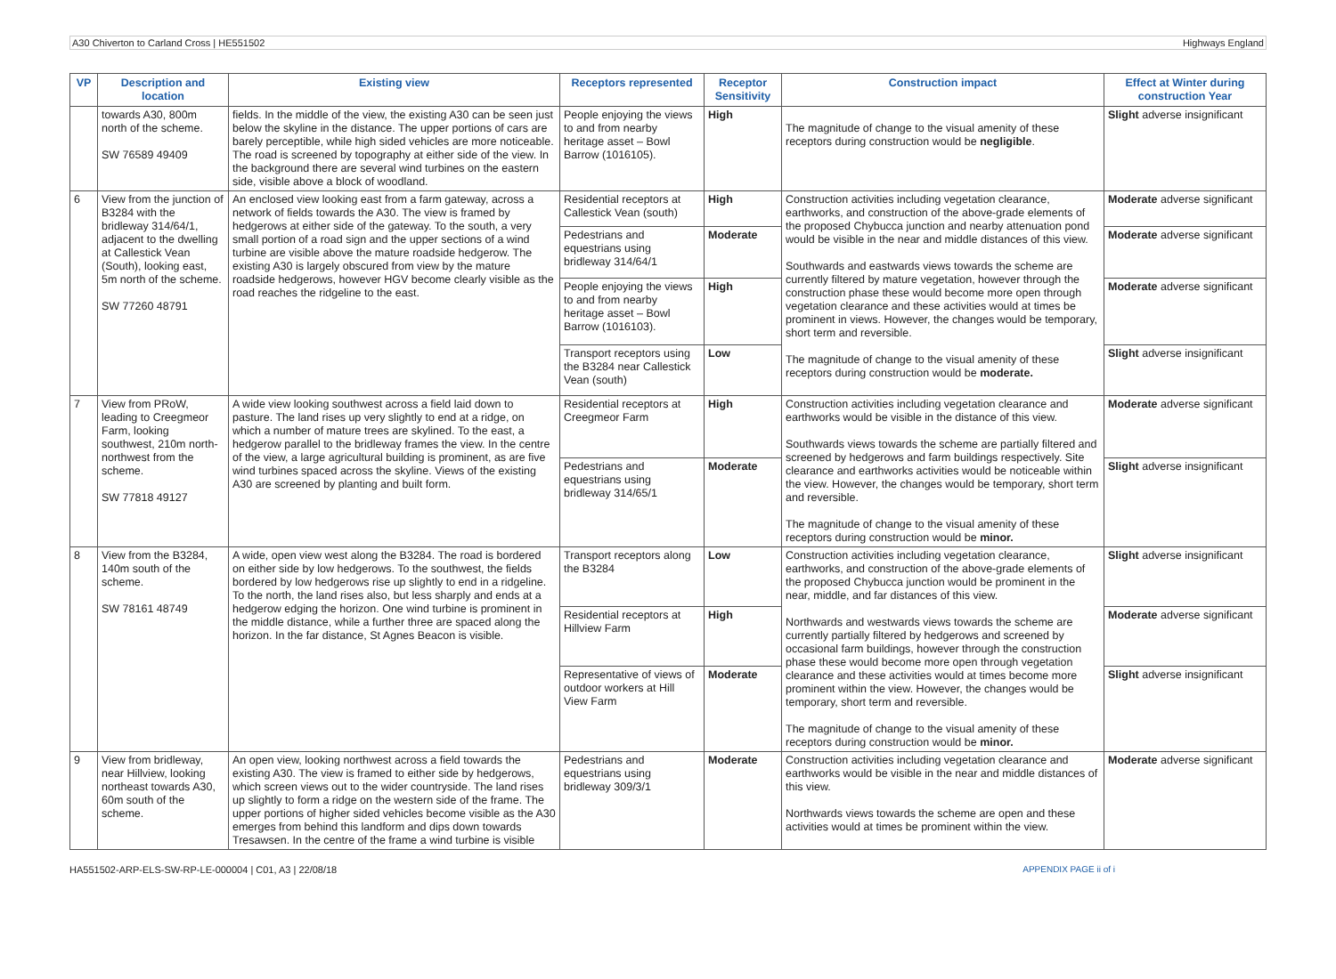A30 Chiverton to Carland Cross | HE551502 Highways England
| VP | Description and location | Existing view | Receptors represented | Receptor Sensitivity | Construction impact | Effect at Winter during construction Year |
| --- | --- | --- | --- | --- | --- | --- |
| | towards A30, 800m north of the scheme. SW 76589 49409 | fields. In the middle of the view, the existing A30 can be seen just below the skyline in the distance. The upper portions of cars are barely perceptible, while high sided vehicles are more noticeable. The road is screened by topography at either side of the view. In the background there are several wind turbines on the eastern side, visible above a block of woodland. | People enjoying the views to and from nearby heritage asset – Bowl Barrow (1016105). | High | The magnitude of change to the visual amenity of these receptors during construction would be negligible . | Slight adverse insignificant |
| 6 | View from the junction of B3284 with the bridleway 314/64/1, adjacent to the dwelling at Callestick Vean (South), looking east, 5m north of the scheme. SW 77260 48791 | An enclosed view looking east from a farm gateway, across a network of fields towards the A30. The view is framed by hedgerows at either side of the gateway. To the south, a very small portion of a road sign and the upper sections of a wind turbine are visible above the mature roadside hedgerow. The existing A30 is largely obscured from view by the mature roadside hedgerows, however HGV become clearly visible as the road reaches the ridgeline to the east. | Residential receptors at Callestick Vean (south) | High | Construction activities including vegetation clearance, earthworks, and construction of the above-grade elements of the proposed Chybucca junction and nearby attenuation pond would be visible in the near and middle distances of this view. Southwards and eastwards views towards the scheme are currently filtered by mature vegetation, however through the construction phase these would become more open through vegetation clearance and these activities would at times be prominent in views. However, the changes would be temporary, short term and reversible. The magnitude of change to the visual amenity of these receptors during construction would be moderate. | Moderate adverse significant |
| | | | Pedestrians and equestrians using bridleway 314/64/1 | Moderate | | Moderate adverse significant |
| | | | People enjoying the views to and from nearby heritage asset – Bowl Barrow (1016103). | High | | Moderate adverse significant |
| | | | Transport receptors using the B3284 near Callestick Vean (south) | Low | | Slight adverse insignificant |
| 7 | View from PRoW, leading to Creegmeor Farm, looking southwest, 210m north-northwest from the scheme. SW 77818 49127 | A wide view looking southwest across a field laid down to pasture. The land rises up very slightly to end at a ridge, on which a number of mature trees are skylined. To the east, a hedgerow parallel to the bridleway frames the view. In the centre of the view, a large agricultural building is prominent, as are five wind turbines spaced across the skyline. Views of the existing A30 are screened by planting and built form. | Residential receptors at Creegmeor Farm | High | Construction activities including vegetation clearance and earthworks would be visible in the distance of this view. Southwards views towards the scheme are partially filtered and screened by hedgerows and farm buildings respectively. Site clearance and earthworks activities would be noticeable within the view. However, the changes would be temporary, short term and reversible. The magnitude of change to the visual amenity of these receptors during construction would be minor. | Moderate adverse significant |
| | | | Pedestrians and equestrians using bridleway 314/65/1 | Moderate | | Slight adverse insignificant |
| 8 | View from the B3284, 140m south of the scheme. SW 78161 48749 | A wide, open view west along the B3284. The road is bordered on either side by low hedgerows. To the southwest, the fields bordered by low hedgerows rise up slightly to end in a ridgeline. To the north, the land rises also, but less sharply and ends at a hedgerow edging the horizon. One wind turbine is prominent in the middle distance, while a further three are spaced along the horizon. In the far distance, St Agnes Beacon is visible. | Transport receptors along the B3284 | Low | Construction activities including vegetation clearance, earthworks, and construction of the above-grade elements of the proposed Chybucca junction would be prominent in the near, middle, and far distances of this view. Northwards and westwards views towards the scheme are currently partially filtered by hedgerows and screened by occasional farm buildings, however through the construction phase these would become more open through vegetation clearance and these activities would at times become more prominent within the view. However, the changes would be temporary, short term and reversible. The magnitude of change to the visual amenity of these receptors during construction would be minor. | Slight adverse insignificant |
| | | | Residential receptors at Hillview Farm | High | | Moderate adverse significant |
| | | | Representative of views of outdoor workers at Hill View Farm | Moderate | | Slight adverse insignificant |
| 9 | View from bridleway, near Hillview, looking northeast towards A30, 60m south of the scheme. | An open view, looking northwest across a field towards the existing A30. The view is framed to either side by hedgerows, which screen views out to the wider countryside. The land rises up slightly to form a ridge on the western side of the frame. The upper portions of higher sided vehicles become visible as the A30 emerges from behind this landform and dips down towards Tresawsen. In the centre of the frame a wind turbine is visible | Pedestrians and equestrians using bridleway 309/3/1 | Moderate | Construction activities including vegetation clearance and earthworks would be visible in the near and middle distances of this view. Northwards views towards the scheme are open and these activities would at times be prominent within the view. | Moderate adverse significant |
HA551502-ARP-ELS-SW-RP-LE-000004 | C01, A3 | 22/08/18 APPENDIX PAGE ii of i